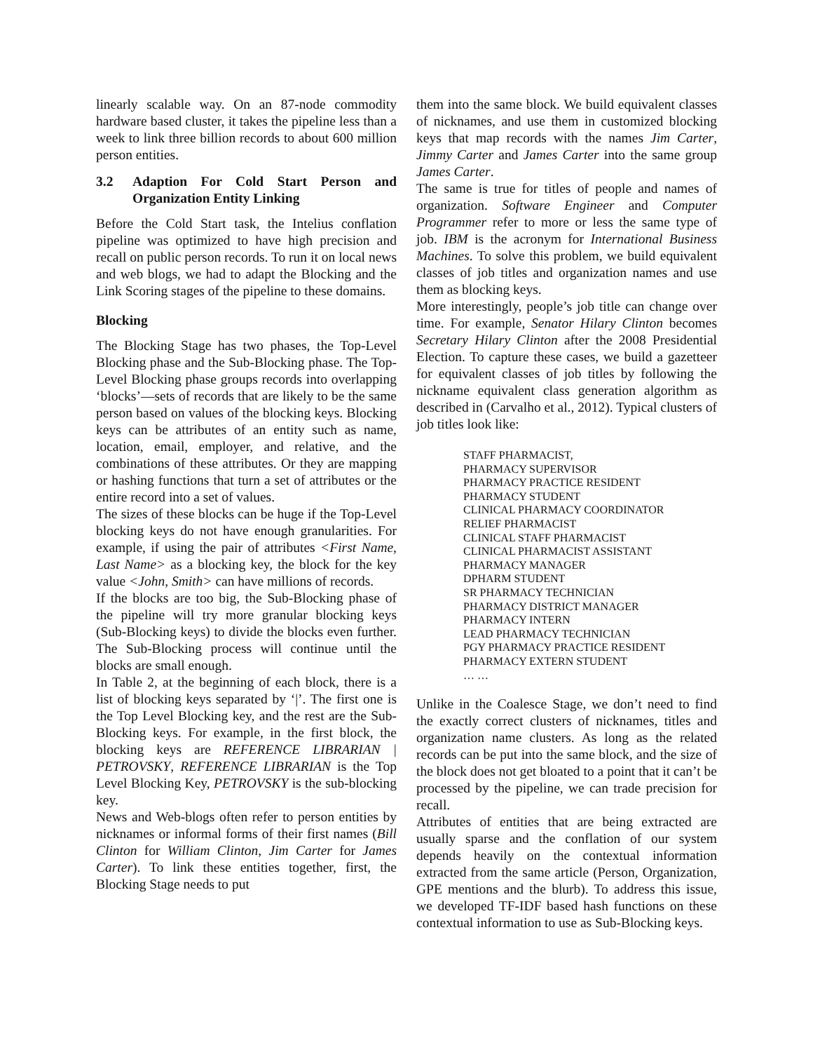linearly scalable way. On an 87-node commodity hardware based cluster, it takes the pipeline less than a week to link three billion records to about 600 million person entities.
3.2 Adaption For Cold Start Person and Organization Entity Linking
Before the Cold Start task, the Intelius conflation pipeline was optimized to have high precision and recall on public person records. To run it on local news and web blogs, we had to adapt the Blocking and the Link Scoring stages of the pipeline to these domains.
Blocking
The Blocking Stage has two phases, the Top-Level Blocking phase and the Sub-Blocking phase. The Top-Level Blocking phase groups records into overlapping ‘blocks’—sets of records that are likely to be the same person based on values of the blocking keys. Blocking keys can be attributes of an entity such as name, location, email, employer, and relative, and the combinations of these attributes. Or they are mapping or hashing functions that turn a set of attributes or the entire record into a set of values.
The sizes of these blocks can be huge if the Top-Level blocking keys do not have enough granularities. For example, if using the pair of attributes <First Name, Last Name> as a blocking key, the block for the key value <John, Smith> can have millions of records.
If the blocks are too big, the Sub-Blocking phase of the pipeline will try more granular blocking keys (Sub-Blocking keys) to divide the blocks even further. The Sub-Blocking process will continue until the blocks are small enough.
In Table 2, at the beginning of each block, there is a list of blocking keys separated by ‘|’. The first one is the Top Level Blocking key, and the rest are the Sub-Blocking keys. For example, in the first block, the blocking keys are REFERENCE LIBRARIAN | PETROVSKY, REFERENCE LIBRARIAN is the Top Level Blocking Key, PETROVSKY is the sub-blocking key.
News and Web-blogs often refer to person entities by nicknames or informal forms of their first names (Bill Clinton for William Clinton, Jim Carter for James Carter). To link these entities together, first, the Blocking Stage needs to put
them into the same block. We build equivalent classes of nicknames, and use them in customized blocking keys that map records with the names Jim Carter, Jimmy Carter and James Carter into the same group James Carter.
The same is true for titles of people and names of organization. Software Engineer and Computer Programmer refer to more or less the same type of job. IBM is the acronym for International Business Machines. To solve this problem, we build equivalent classes of job titles and organization names and use them as blocking keys.
More interestingly, people’s job title can change over time. For example, Senator Hilary Clinton becomes Secretary Hilary Clinton after the 2008 Presidential Election. To capture these cases, we build a gazetteer for equivalent classes of job titles by following the nickname equivalent class generation algorithm as described in (Carvalho et al., 2012). Typical clusters of job titles look like:
STAFF PHARMACIST,
PHARMACY SUPERVISOR
PHARMACY PRACTICE RESIDENT
PHARMACY STUDENT
CLINICAL PHARMACY COORDINATOR
RELIEF PHARMACIST
CLINICAL STAFF PHARMACIST
CLINICAL PHARMACIST ASSISTANT
PHARMACY MANAGER
DPHARM STUDENT
SR PHARMACY TECHNICIAN
PHARMACY DISTRICT MANAGER
PHARMACY INTERN
LEAD PHARMACY TECHNICIAN
PGY PHARMACY PRACTICE RESIDENT
PHARMACY EXTERN STUDENT
… …
Unlike in the Coalesce Stage, we don’t need to find the exactly correct clusters of nicknames, titles and organization name clusters. As long as the related records can be put into the same block, and the size of the block does not get bloated to a point that it can’t be processed by the pipeline, we can trade precision for recall.
Attributes of entities that are being extracted are usually sparse and the conflation of our system depends heavily on the contextual information extracted from the same article (Person, Organization, GPE mentions and the blurb). To address this issue, we developed TF-IDF based hash functions on these contextual information to use as Sub-Blocking keys.